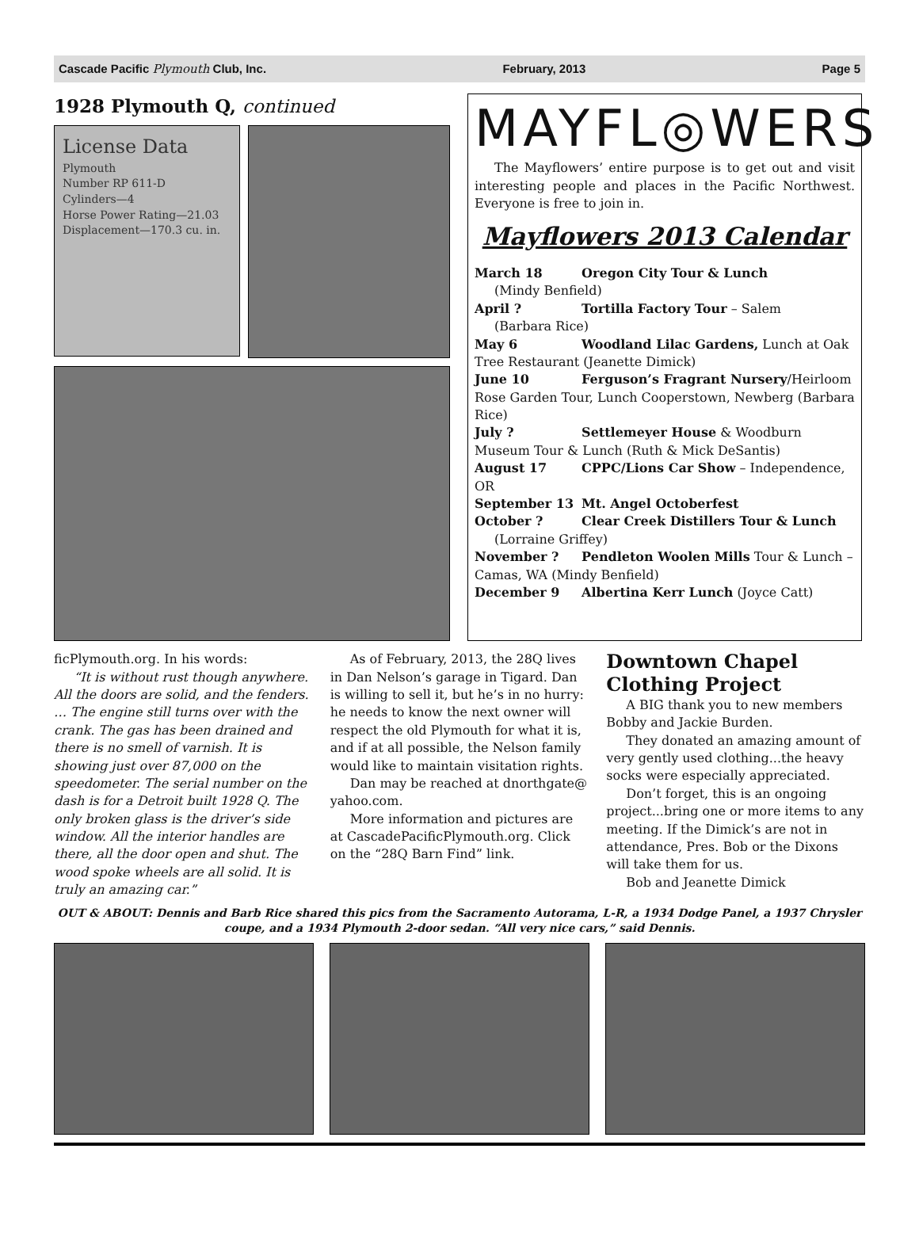Cascade Pacific Plymouth Club, Inc. February, 2013 Page 5
1928 Plymouth Q, continued
License Data
Plymouth
Number RP 611-D
Cylinders—4
Horse Power Rating—21.03
Displacement—170.3 cu. in.
MAYFL◎WERS
The Mayflowers’ entire purpose is to get out and visit interesting people and places in the Pacific Northwest. Everyone is free to join in.
Mayflowers 2013 Calendar
March 18 Oregon City Tour & Lunch
(Mindy Benfield)
April ? Tortilla Factory Tour – Salem
(Barbara Rice)
May 6 Woodland Lilac Gardens, Lunch at Oak Tree Restaurant (Jeanette Dimick)
June 10 Ferguson’s Fragrant Nursery/Heirloom Rose Garden Tour, Lunch Cooperstown, Newberg (Barbara Rice)
July ? Settlemeyer House & Woodburn Museum Tour & Lunch (Ruth & Mick DeSantis)
August 17 CPPC/Lions Car Show – Independence, OR
September 13 Mt. Angel Octoberfest
October ? Clear Creek Distillers Tour & Lunch
(Lorraine Griffey)
November ? Pendleton Woolen Mills Tour & Lunch – Camas, WA (Mindy Benfield)
December 9 Albertina Kerr Lunch (Joyce Catt)
ficPlymouth.org. In his words:
“It is without rust though anywhere. All the doors are solid, and the fenders. … The engine still turns over with the crank. The gas has been drained and there is no smell of varnish. It is showing just over 87,000 on the speedometer. The serial number on the dash is for a Detroit built 1928 Q. The only broken glass is the driver’s side window. All the interior handles are there, all the door open and shut. The wood spoke wheels are all solid. It is truly an amazing car.”
As of February, 2013, the 28Q lives in Dan Nelson’s garage in Tigard. Dan is willing to sell it, but he’s in no hurry: he needs to know the next owner will respect the old Plymouth for what it is, and if at all possible, the Nelson family would like to maintain visitation rights.
Dan may be reached at dnorthgate@ yahoo.com.
More information and pictures are at CascadePacificPlymouth.org. Click on the “28Q Barn Find” link.
Downtown Chapel Clothing Project
A BIG thank you to new members Bobby and Jackie Burden.
They donated an amazing amount of very gently used clothing...the heavy socks were especially appreciated.
Don’t forget, this is an ongoing project...bring one or more items to any meeting. If the Dimick’s are not in attendance, Pres. Bob or the Dixons will take them for us.
Bob and Jeanette Dimick
OUT & ABOUT: Dennis and Barb Rice shared this pics from the Sacramento Autorama, L-R, a 1934 Dodge Panel, a 1937 Chrysler coupe, and a 1934 Plymouth 2-door sedan. “All very nice cars,” said Dennis.